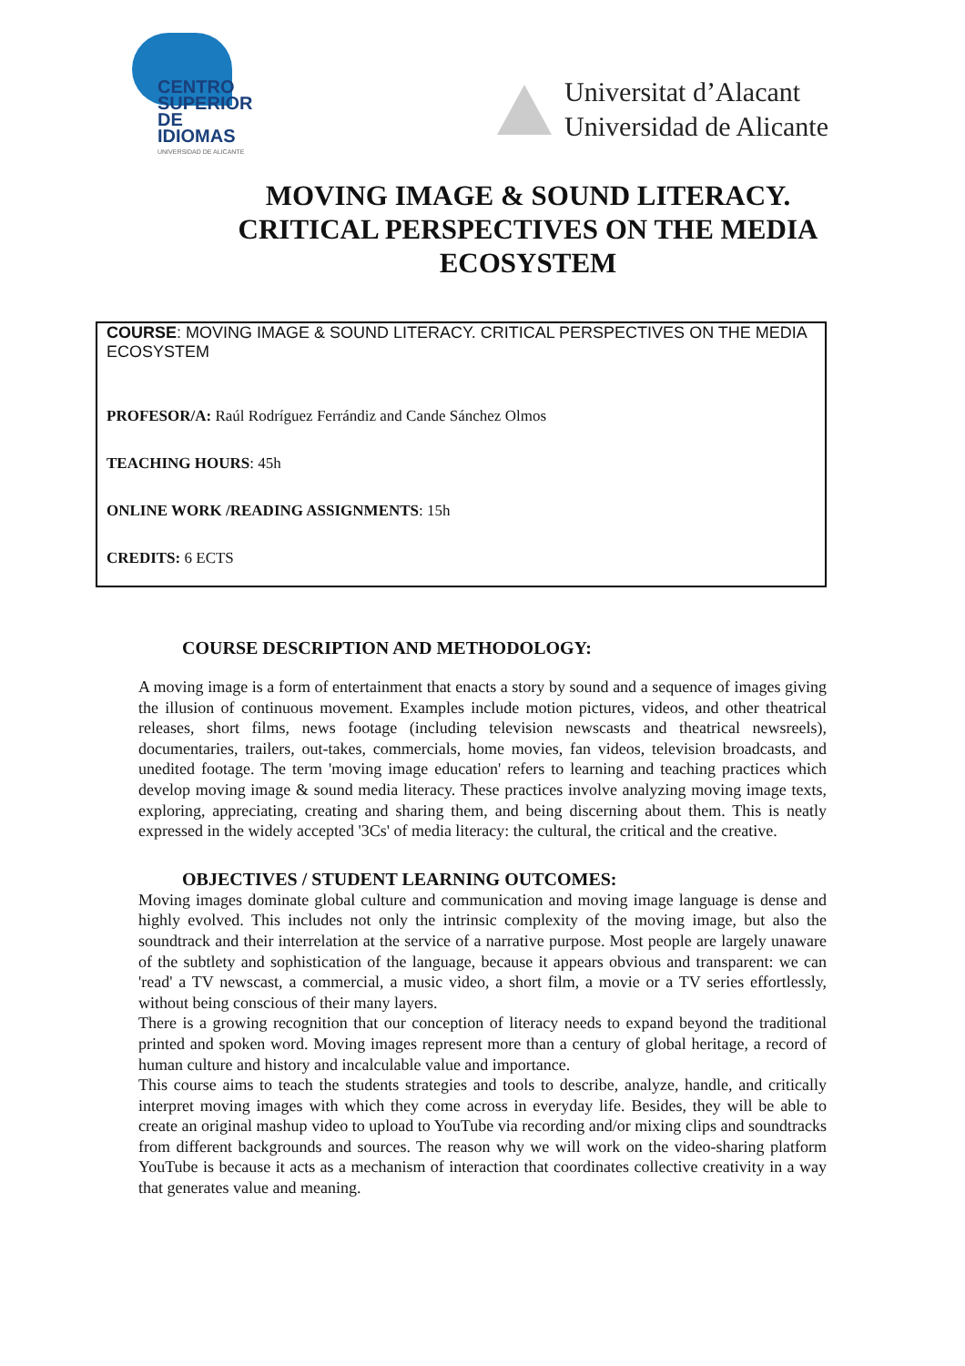CENTRO
SUPERIOR
DE IDIOMAS
UNIVERSIDAD DE ALICANTE
Universitat d’Alacant
Universidad de Alicante
MOVING IMAGE & SOUND LITERACY. CRITICAL PERSPECTIVES ON THE MEDIA ECOSYSTEM
COURSE: MOVING IMAGE & SOUND LITERACY. CRITICAL PERSPECTIVES ON THE MEDIA ECOSYSTEM
PROFESOR/A: Raúl Rodríguez Ferrándiz and Cande Sánchez Olmos
TEACHING HOURS: 45h
ONLINE WORK /READING ASSIGNMENTS: 15h
CREDITS: 6 ECTS
COURSE DESCRIPTION AND METHODOLOGY:
A moving image is a form of entertainment that enacts a story by sound and a sequence of images giving the illusion of continuous movement. Examples include motion pictures, videos, and other theatrical releases, short films, news footage (including television newscasts and theatrical newsreels), documentaries, trailers, out-takes, commercials, home movies, fan videos, television broadcasts, and unedited footage. The term 'moving image education' refers to learning and teaching practices which develop moving image & sound media literacy. These practices involve analyzing moving image texts, exploring, appreciating, creating and sharing them, and being discerning about them. This is neatly expressed in the widely accepted '3Cs' of media literacy: the cultural, the critical and the creative.
OBJECTIVES / STUDENT LEARNING OUTCOMES:
Moving images dominate global culture and communication and moving image language is dense and highly evolved. This includes not only the intrinsic complexity of the moving image, but also the soundtrack and their interrelation at the service of a narrative purpose. Most people are largely unaware of the subtlety and sophistication of the language, because it appears obvious and transparent: we can 'read' a TV newscast, a commercial, a music video, a short film, a movie or a TV series effortlessly, without being conscious of their many layers.
There is a growing recognition that our conception of literacy needs to expand beyond the traditional printed and spoken word. Moving images represent more than a century of global heritage, a record of human culture and history and incalculable value and importance.
This course aims to teach the students strategies and tools to describe, analyze, handle, and critically interpret moving images with which they come across in everyday life. Besides, they will be able to create an original mashup video to upload to YouTube via recording and/or mixing clips and soundtracks from different backgrounds and sources. The reason why we will work on the video-sharing platform YouTube is because it acts as a mechanism of interaction that coordinates collective creativity in a way that generates value and meaning.